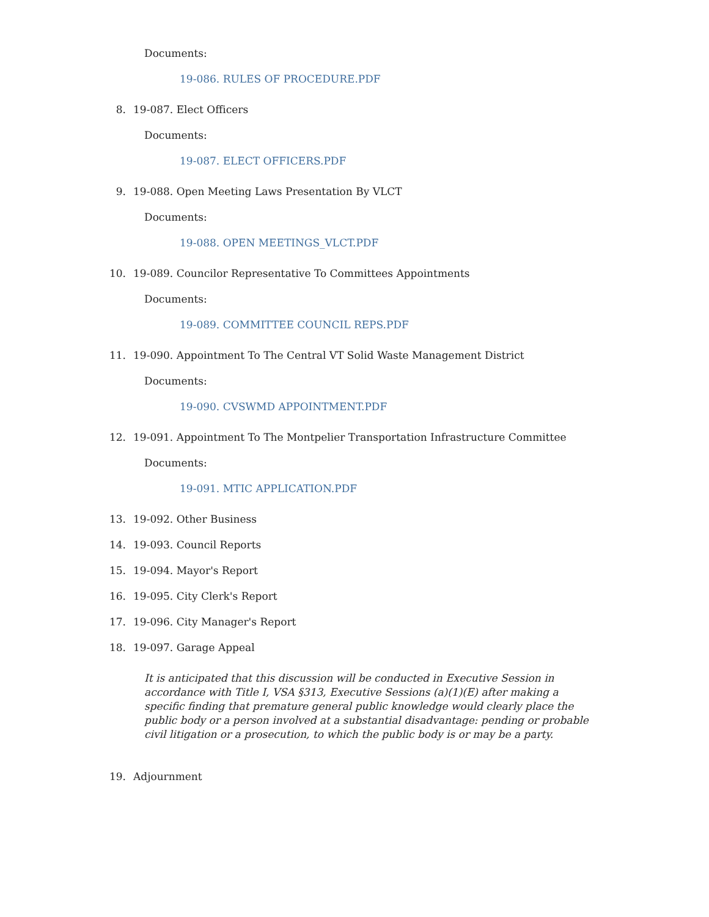Documents:
19-086. RULES OF PROCEDURE.PDF
8. 19-087. Elect Officers
Documents:
19-087. ELECT OFFICERS.PDF
9. 19-088. Open Meeting Laws Presentation By VLCT
Documents:
19-088. OPEN MEETINGS_VLCT.PDF
10. 19-089. Councilor Representative To Committees Appointments
Documents:
19-089. COMMITTEE COUNCIL REPS.PDF
11. 19-090. Appointment To The Central VT Solid Waste Management District
Documents:
19-090. CVSWMD APPOINTMENT.PDF
12. 19-091. Appointment To The Montpelier Transportation Infrastructure Committee
Documents:
19-091. MTIC APPLICATION.PDF
13. 19-092. Other Business
14. 19-093. Council Reports
15. 19-094. Mayor's Report
16. 19-095. City Clerk's Report
17. 19-096. City Manager's Report
18. 19-097. Garage Appeal
It is anticipated that this discussion will be conducted in Executive Session in accordance with Title I, VSA §313, Executive Sessions (a)(1)(E) after making a specific finding that premature general public knowledge would clearly place the public body or a person involved at a substantial disadvantage: pending or probable civil litigation or a prosecution, to which the public body is or may be a party.
19. Adjournment